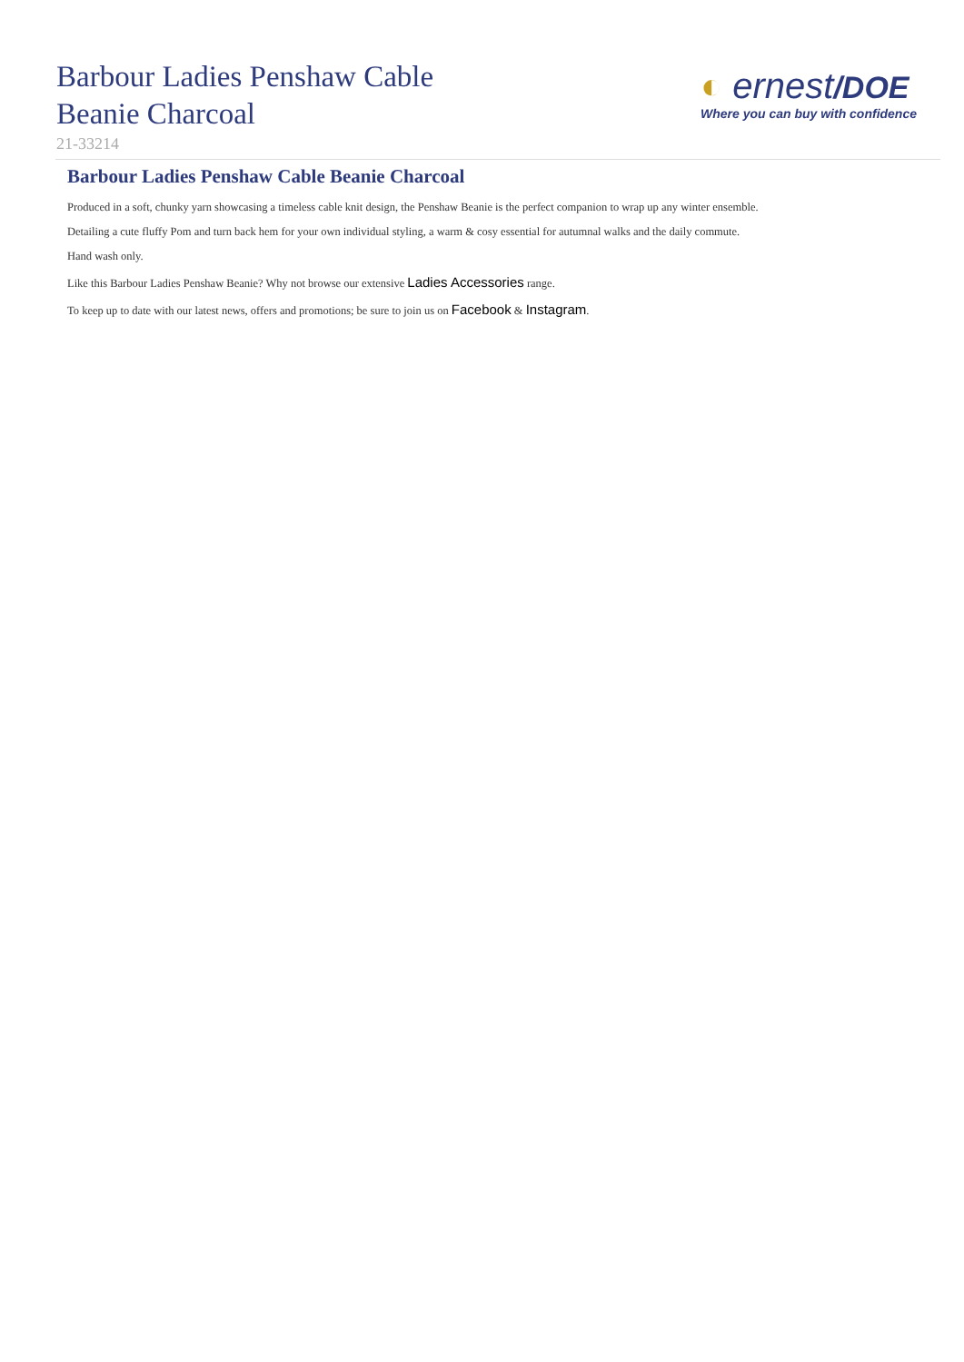Barbour Ladies Penshaw Cable
Beanie Charcoal
21-33214
◐ ernest/DOE
Where you can buy with confidence
Barbour Ladies Penshaw Cable Beanie Charcoal
Produced in a soft, chunky yarn showcasing a timeless cable knit design, the Penshaw Beanie is the perfect companion to wrap up any winter ensemble.
Detailing a cute fluffy Pom and turn back hem for your own individual styling, a warm & cosy essential for autumnal walks and the daily commute.
Hand wash only.
Like this Barbour Ladies Penshaw Beanie? Why not browse our extensive Ladies Accessories range.
To keep up to date with our latest news, offers and promotions; be sure to join us on Facebook & Instagram.